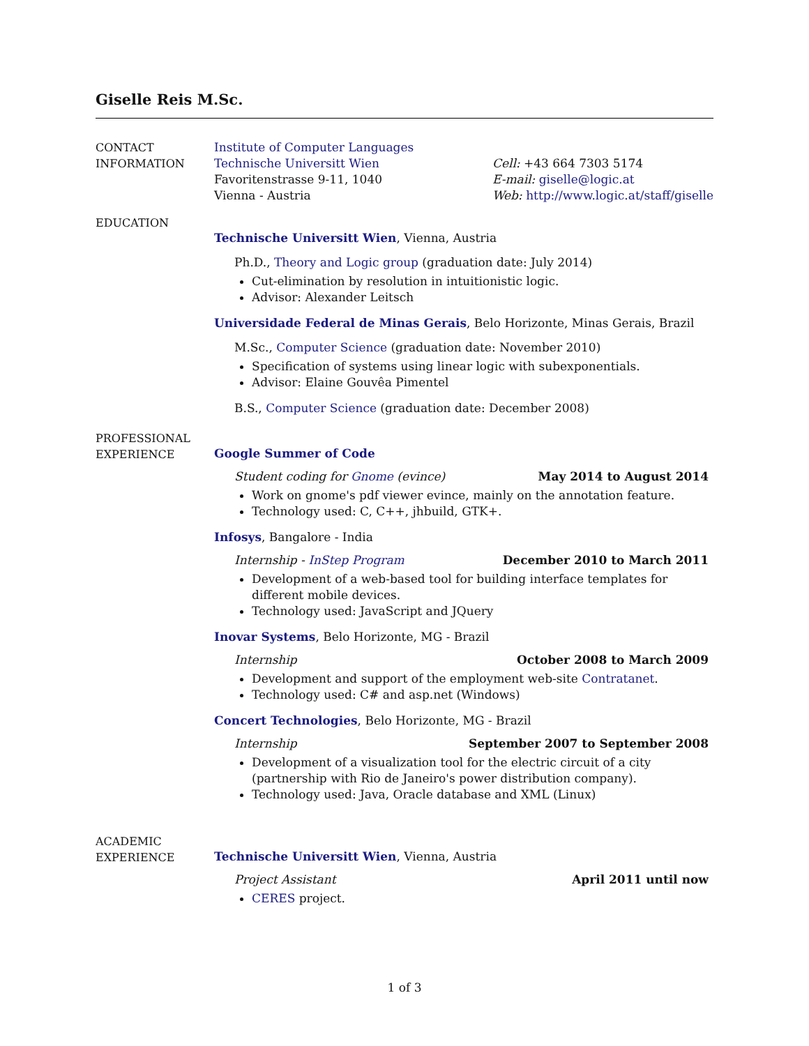Giselle Reis M.Sc.
CONTACT
INFORMATION
Institute of Computer Languages
Technische Universitt Wien
Favoritenstrasse 9-11, 1040
Vienna - Austria
Cell: +43 664 7303 5174
E-mail: giselle@logic.at
Web: http://www.logic.at/staff/giselle
EDUCATION
Technische Universitt Wien, Vienna, Austria
Ph.D., Theory and Logic group (graduation date: July 2014)
Cut-elimination by resolution in intuitionistic logic.
Advisor: Alexander Leitsch
Universidade Federal de Minas Gerais, Belo Horizonte, Minas Gerais, Brazil
M.Sc., Computer Science (graduation date: November 2010)
Specification of systems using linear logic with subexponentials.
Advisor: Elaine Gouvêa Pimentel
B.S., Computer Science (graduation date: December 2008)
PROFESSIONAL
EXPERIENCE
Google Summer of Code
Student coding for Gnome (evince) May 2014 to August 2014
Work on gnome's pdf viewer evince, mainly on the annotation feature.
Technology used: C, C++, jhbuild, GTK+.
Infosys, Bangalore - India
Internship - InStep Program December 2010 to March 2011
Development of a web-based tool for building interface templates for different mobile devices.
Technology used: JavaScript and JQuery
Inovar Systems, Belo Horizonte, MG - Brazil
Internship October 2008 to March 2009
Development and support of the employment web-site Contratanet.
Technology used: C# and asp.net (Windows)
Concert Technologies, Belo Horizonte, MG - Brazil
Internship September 2007 to September 2008
Development of a visualization tool for the electric circuit of a city (partnership with Rio de Janeiro's power distribution company).
Technology used: Java, Oracle database and XML (Linux)
ACADEMIC
EXPERIENCE
Technische Universitt Wien, Vienna, Austria
Project Assistant April 2011 until now
CERES project.
1 of 3